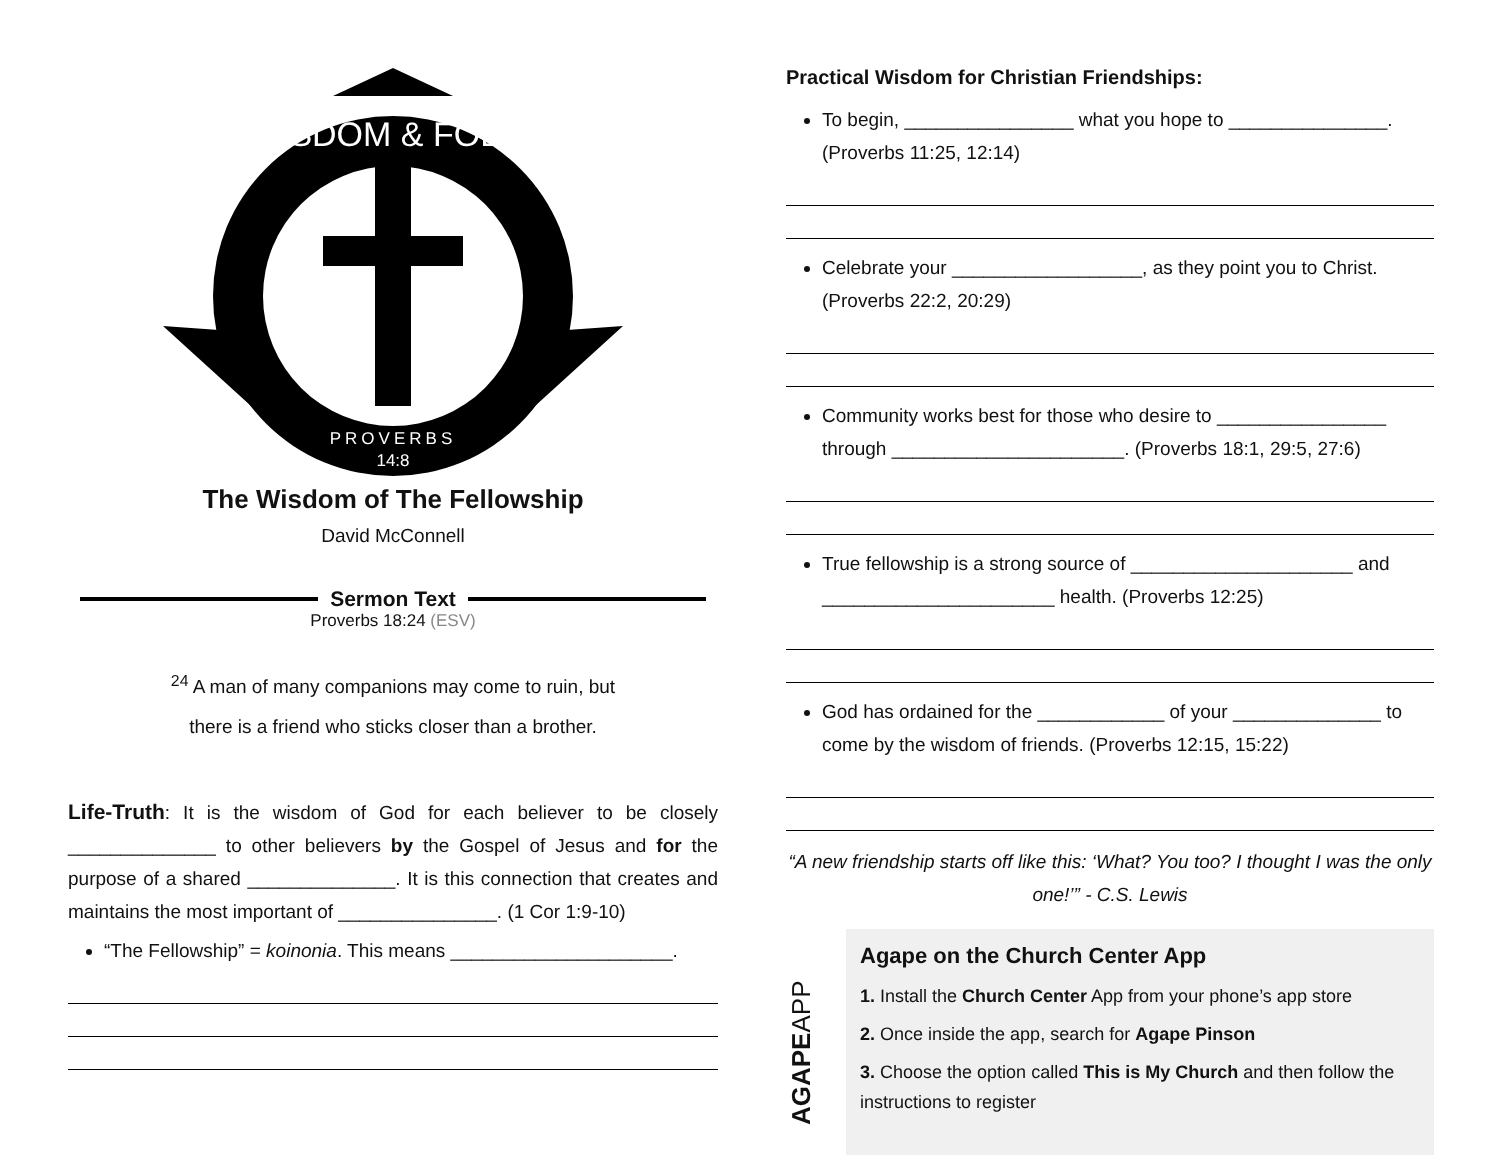PROVERBS
14:8
WISDOM & FOLLY
The Wisdom of The Fellowship
David McConnell
Sermon Text
Proverbs 18:24 (ESV)
<sup>24</sup> A man of many companions may come to ruin, but
there is a friend who sticks closer than a brother.
Life-Truth: It is the wisdom of God for each believer to be closely ______________ to other believers by the Gospel of Jesus and for the purpose of a shared ______________. It is this connection that creates and maintains the most important of _______________. (1 Cor 1:9-10)
“The Fellowship” = koinonia. This means _____________________.
Practical Wisdom for Christian Friendships:
To begin, ________________ what you hope to _______________. (Proverbs 11:25, 12:14)
Celebrate your __________________, as they point you to Christ. (Proverbs 22:2, 20:29)
Community works best for those who desire to ________________ through ______________________. (Proverbs 18:1, 29:5, 27:6)
True fellowship is a strong source of _____________________ and ______________________ health. (Proverbs 12:25)
God has ordained for the ____________ of your ______________ to come by the wisdom of friends. (Proverbs 12:15, 15:22)
“A new friendship starts off like this: ‘What? You too? I thought I was the only one!’” - C.S. Lewis
AGAPEAPP
Agape on the Church Center App
1. Install the Church Center App from your phone’s app store
2. Once inside the app, search for Agape Pinson
3. Choose the option called This is My Church and then follow the instructions to register